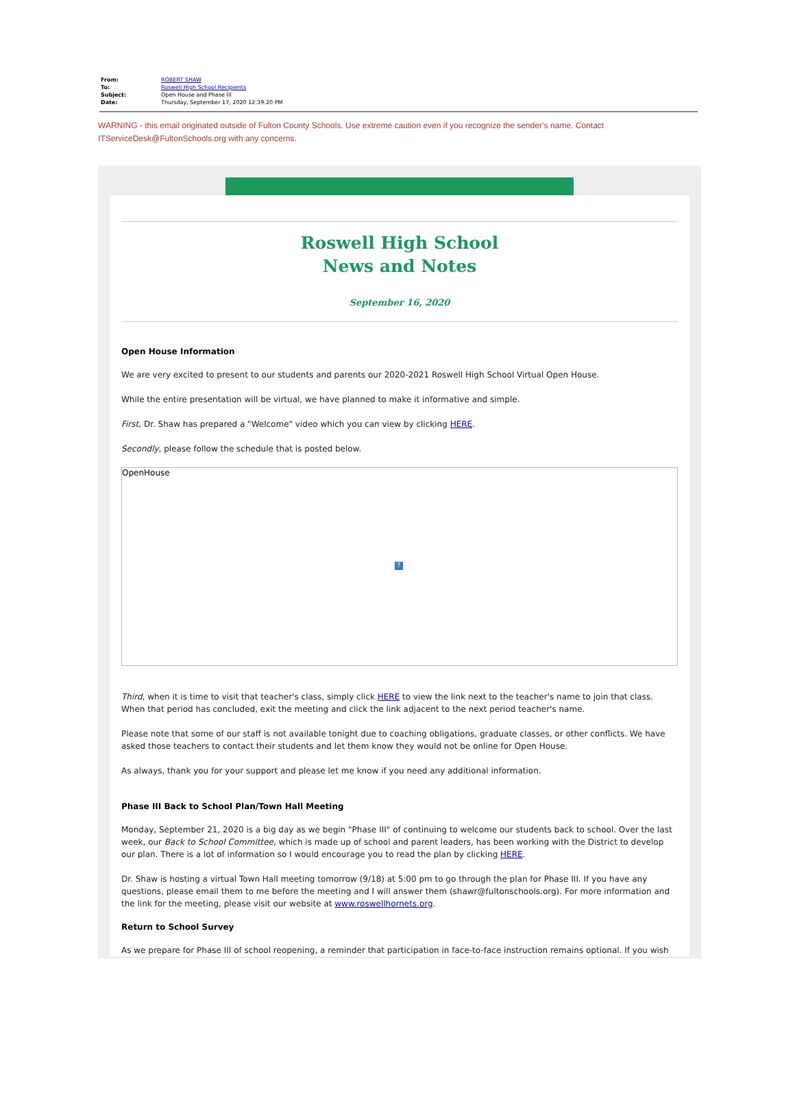| From: | ROBERT SHAW |
| To: | Roswell High School Recipients |
| Subject: | Open House and Phase III |
| Date: | Thursday, September 17, 2020 12:39:20 PM |
WARNING - this email originated outside of Fulton County Schools. Use extreme caution even if you recognize the sender’s name. Contact ITServiceDesk@FultonSchools.org with any concerns.
Roswell High School
News and Notes
September 16, 2020
Open House Information
We are very excited to present to our students and parents our 2020-2021 Roswell High School Virtual Open House.
While the entire presentation will be virtual, we have planned to make it informative and simple.
First, Dr. Shaw has prepared a "Welcome" video which you can view by clicking HERE.
Secondly, please follow the schedule that is posted below.
OpenHouse
?
Third, when it is time to visit that teacher's class, simply click HERE to view the link next to the teacher's name to join that class. When that period has concluded, exit the meeting and click the link adjacent to the next period teacher's name.
Please note that some of our staff is not available tonight due to coaching obligations, graduate classes, or other conflicts. We have asked those teachers to contact their students and let them know they would not be online for Open House.
As always, thank you for your support and please let me know if you need any additional information.
Phase III Back to School Plan/Town Hall Meeting
Monday, September 21, 2020 is a big day as we begin "Phase III" of continuing to welcome our students back to school. Over the last week, our Back to School Committee, which is made up of school and parent leaders, has been working with the District to develop our plan. There is a lot of information so I would encourage you to read the plan by clicking HERE.
Dr. Shaw is hosting a virtual Town Hall meeting tomorrow (9/18) at 5:00 pm to go through the plan for Phase III. If you have any questions, please email them to me before the meeting and I will answer them (shawr@fultonschools.org). For more information and the link for the meeting, please visit our website at www.roswellhornets.org.
Return to School Survey
As we prepare for Phase III of school reopening, a reminder that participation in face-to-face instruction remains optional. If you wish